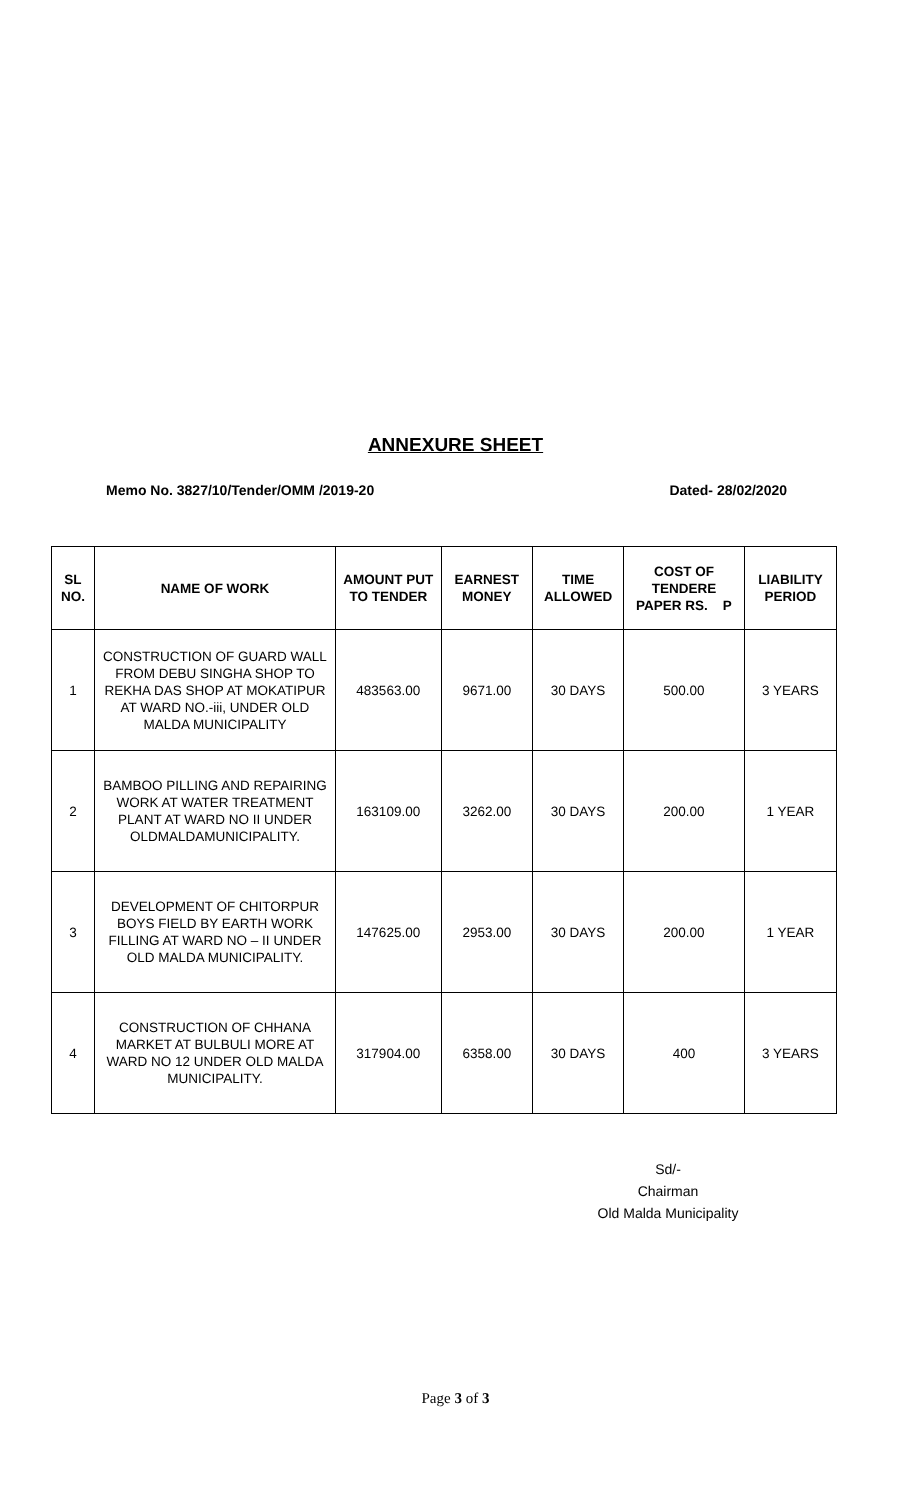ANNEXURE SHEET
Memo No. 3827/10/Tender/OMM /2019-20 Dated- 28/02/2020
| SL NO. | NAME OF WORK | AMOUNT PUT TO TENDER | EARNEST MONEY | TIME ALLOWED | COST OF TENDERE PAPER RS. P | LIABILITY PERIOD |
| --- | --- | --- | --- | --- | --- | --- |
| 1 | CONSTRUCTION OF GUARD WALL FROM DEBU SINGHA SHOP TO REKHA DAS SHOP AT MOKATIPUR AT WARD NO.-iii, UNDER OLD MALDA MUNICIPALITY | 483563.00 | 9671.00 | 30 DAYS | 500.00 | 3 YEARS |
| 2 | BAMBOO PILLING AND REPAIRING WORK AT WATER TREATMENT PLANT AT WARD NO II UNDER OLDMALDAMUNICIPALITY. | 163109.00 | 3262.00 | 30 DAYS | 200.00 | 1 YEAR |
| 3 | DEVELOPMENT OF CHITORPUR BOYS FIELD BY EARTH WORK FILLING AT WARD NO – II UNDER OLD MALDA MUNICIPALITY. | 147625.00 | 2953.00 | 30 DAYS | 200.00 | 1 YEAR |
| 4 | CONSTRUCTION OF CHHANA MARKET AT BULBULI MORE AT WARD NO 12 UNDER OLD MALDA MUNICIPALITY. | 317904.00 | 6358.00 | 30 DAYS | 400 | 3 YEARS |
Sd/-
Chairman
Old Malda Municipality
Page 3 of 3